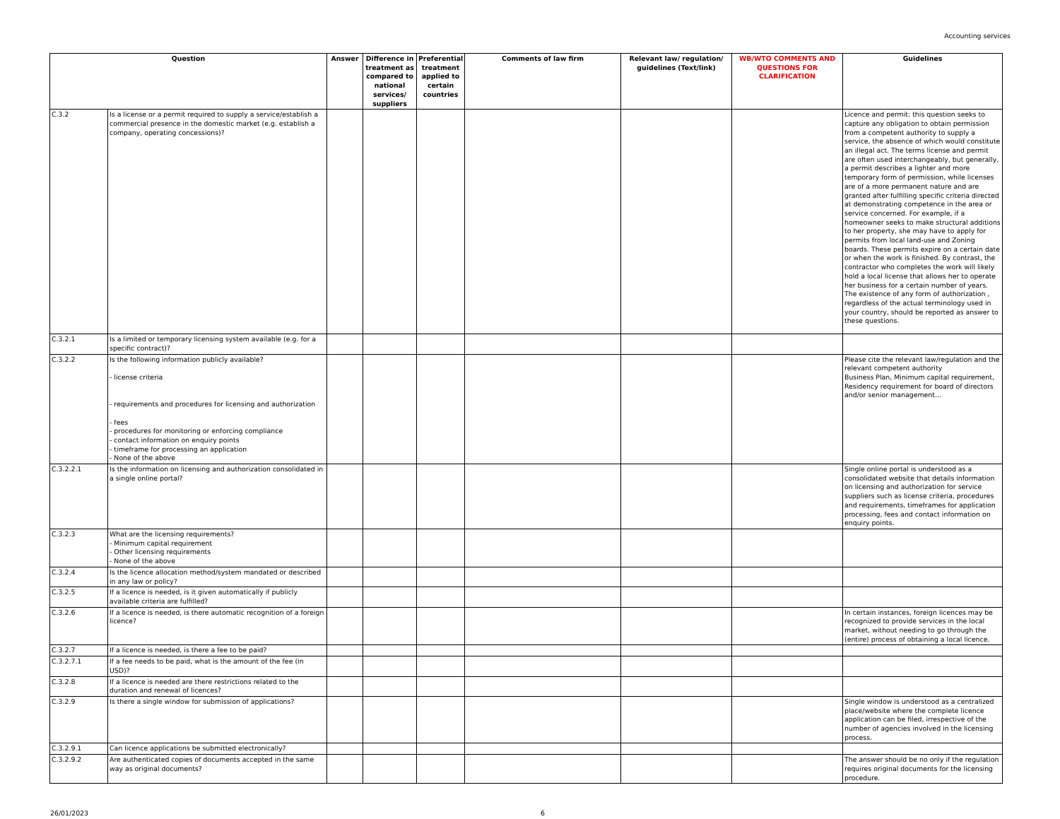Accounting services
| Question | | Answer | Difference in treatment as compared to national services/ suppliers | Preferential treatment applied to certain countries | Comments of law firm | Relevant law/ regulation/ guidelines (Text/link) | WB/WTO COMMENTS AND QUESTIONS FOR CLARIFICATION | Guidelines |
| --- | --- | --- | --- | --- | --- | --- | --- | --- |
| C.3.2 | Is a license or a permit required to supply a service/establish a commercial presence in the domestic market (e.g. establish a company, operating concessions)? | | | | | | | Licence and permit: this question seeks to capture any obligation to obtain permission from a competent authority to supply a service, the absence of which would constitute an illegal act. The terms license and permit are often used interchangeably, but generally, a permit describes a lighter and more temporary form of permission, while licenses are of a more permanent nature and are granted after fulfilling specific criteria directed at demonstrating competence in the area or service concerned. For example, if a homeowner seeks to make structural additions to her property, she may have to apply for permits from local land-use and Zoning boards. These permits expire on a certain date or when the work is finished. By contrast, the contractor who completes the work will likely hold a local license that allows her to operate her business for a certain number of years. The existence of any form of authorization , regardless of the actual terminology used in your country, should be reported as answer to these questions. |
| C.3.2.1 | Is a limited or temporary licensing system available (e.g. for a specific contract)? | | | | | | | |
| C.3.2.2 | Is the following information publicly available? - license criteria - requirements and procedures for licensing and authorization - fees - procedures for monitoring or enforcing compliance - contact information on enquiry points - timeframe for processing an application - None of the above | | | | | | | Please cite the relevant law/regulation and the relevant competent authority Business Plan, Minimum capital requirement, Residency requirement for board of directors and/or senior management… |
| C.3.2.2.1 | Is the information on licensing and authorization consolidated in a single online portal? | | | | | | | Single online portal is understood as a consolidated website that details information on licensing and authorization for service suppliers such as license criteria, procedures and requirements, timeframes for application processing, fees and contact information on enquiry points. |
| C.3.2.3 | What are the licensing requirements? - Minimum capital requirement - Other licensing requirements - None of the above | | | | | | | |
| C.3.2.4 | Is the licence allocation method/system mandated or described in any law or policy? | | | | | | | |
| C.3.2.5 | If a licence is needed, is it given automatically if publicly available criteria are fulfilled? | | | | | | | |
| C.3.2.6 | If a licence is needed, is there automatic recognition of a foreign licence? | | | | | | | In certain instances, foreign licences may be recognized to provide services in the local market, without needing to go through the (entire) process of obtaining a local licence. |
| C.3.2.7 | If a licence is needed, is there a fee to be paid? | | | | | | | |
| C.3.2.7.1 | If a fee needs to be paid, what is the amount of the fee (in USD)? | | | | | | | |
| C.3.2.8 | If a licence is needed are there restrictions related to the duration and renewal of licences? | | | | | | | |
| C.3.2.9 | Is there a single window for submission of applications? | | | | | | | Single window is understood as a centralized place/website where the complete licence application can be filed, irrespective of the number of agencies involved in the licensing process. |
| C.3.2.9.1 | Can licence applications be submitted electronically? | | | | | | | |
| C.3.2.9.2 | Are authenticated copies of documents accepted in the same way as original documents? | | | | | | | The answer should be no only if the regulation requires original documents for the licensing procedure. |
26/01/2023 6